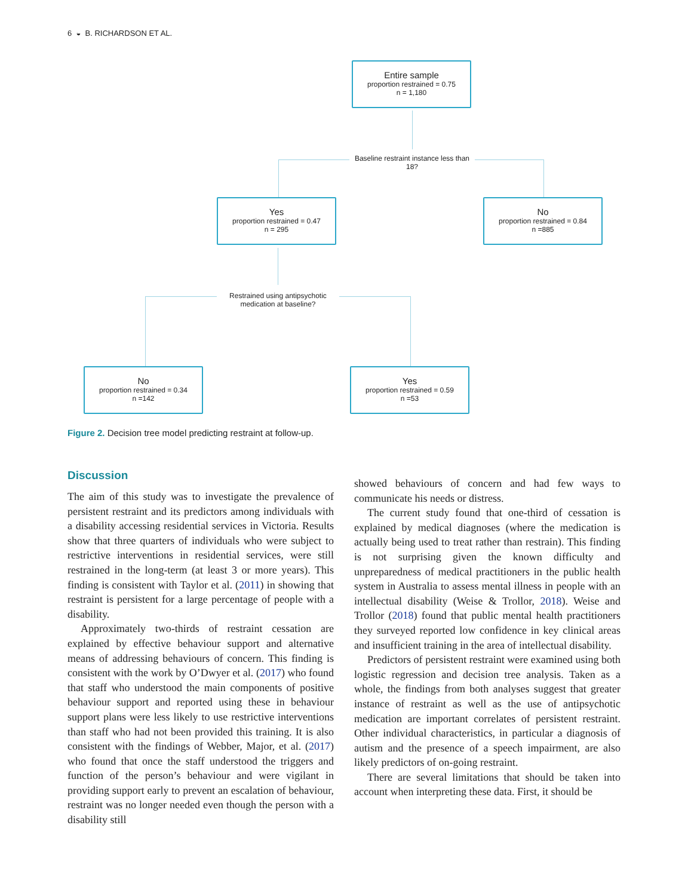6 ◒ B. RICHARDSON ET AL.
Entire sample
proportion restrained = 0.75
n = 1,180
Baseline restraint instance less than 18?
Yes
proportion restrained = 0.47
n = 295
No
proportion restrained = 0.84
n =885
Restrained using antipsychotic medication at baseline?
No
proportion restrained = 0.34
n =142
Yes
proportion restrained = 0.59
n =53
Figure 2. Decision tree model predicting restraint at follow-up.
Discussion
The aim of this study was to investigate the prevalence of persistent restraint and its predictors among individuals with a disability accessing residential services in Victoria. Results show that three quarters of individuals who were subject to restrictive interventions in residential services, were still restrained in the long-term (at least 3 or more years). This finding is consistent with Taylor et al. (2011) in showing that restraint is persistent for a large percentage of people with a disability.
Approximately two-thirds of restraint cessation are explained by effective behaviour support and alternative means of addressing behaviours of concern. This finding is consistent with the work by O’Dwyer et al. (2017) who found that staff who understood the main components of positive behaviour support and reported using these in behaviour support plans were less likely to use restrictive interventions than staff who had not been provided this training. It is also consistent with the findings of Webber, Major, et al. (2017) who found that once the staff understood the triggers and function of the person’s behaviour and were vigilant in providing support early to prevent an escalation of behaviour, restraint was no longer needed even though the person with a disability still
showed behaviours of concern and had few ways to communicate his needs or distress.
The current study found that one-third of cessation is explained by medical diagnoses (where the medication is actually being used to treat rather than restrain). This finding is not surprising given the known difficulty and unpreparedness of medical practitioners in the public health system in Australia to assess mental illness in people with an intellectual disability (Weise & Trollor, 2018). Weise and Trollor (2018) found that public mental health practitioners they surveyed reported low confidence in key clinical areas and insufficient training in the area of intellectual disability.
Predictors of persistent restraint were examined using both logistic regression and decision tree analysis. Taken as a whole, the findings from both analyses suggest that greater instance of restraint as well as the use of antipsychotic medication are important correlates of persistent restraint. Other individual characteristics, in particular a diagnosis of autism and the presence of a speech impairment, are also likely predictors of on-going restraint.
There are several limitations that should be taken into account when interpreting these data. First, it should be